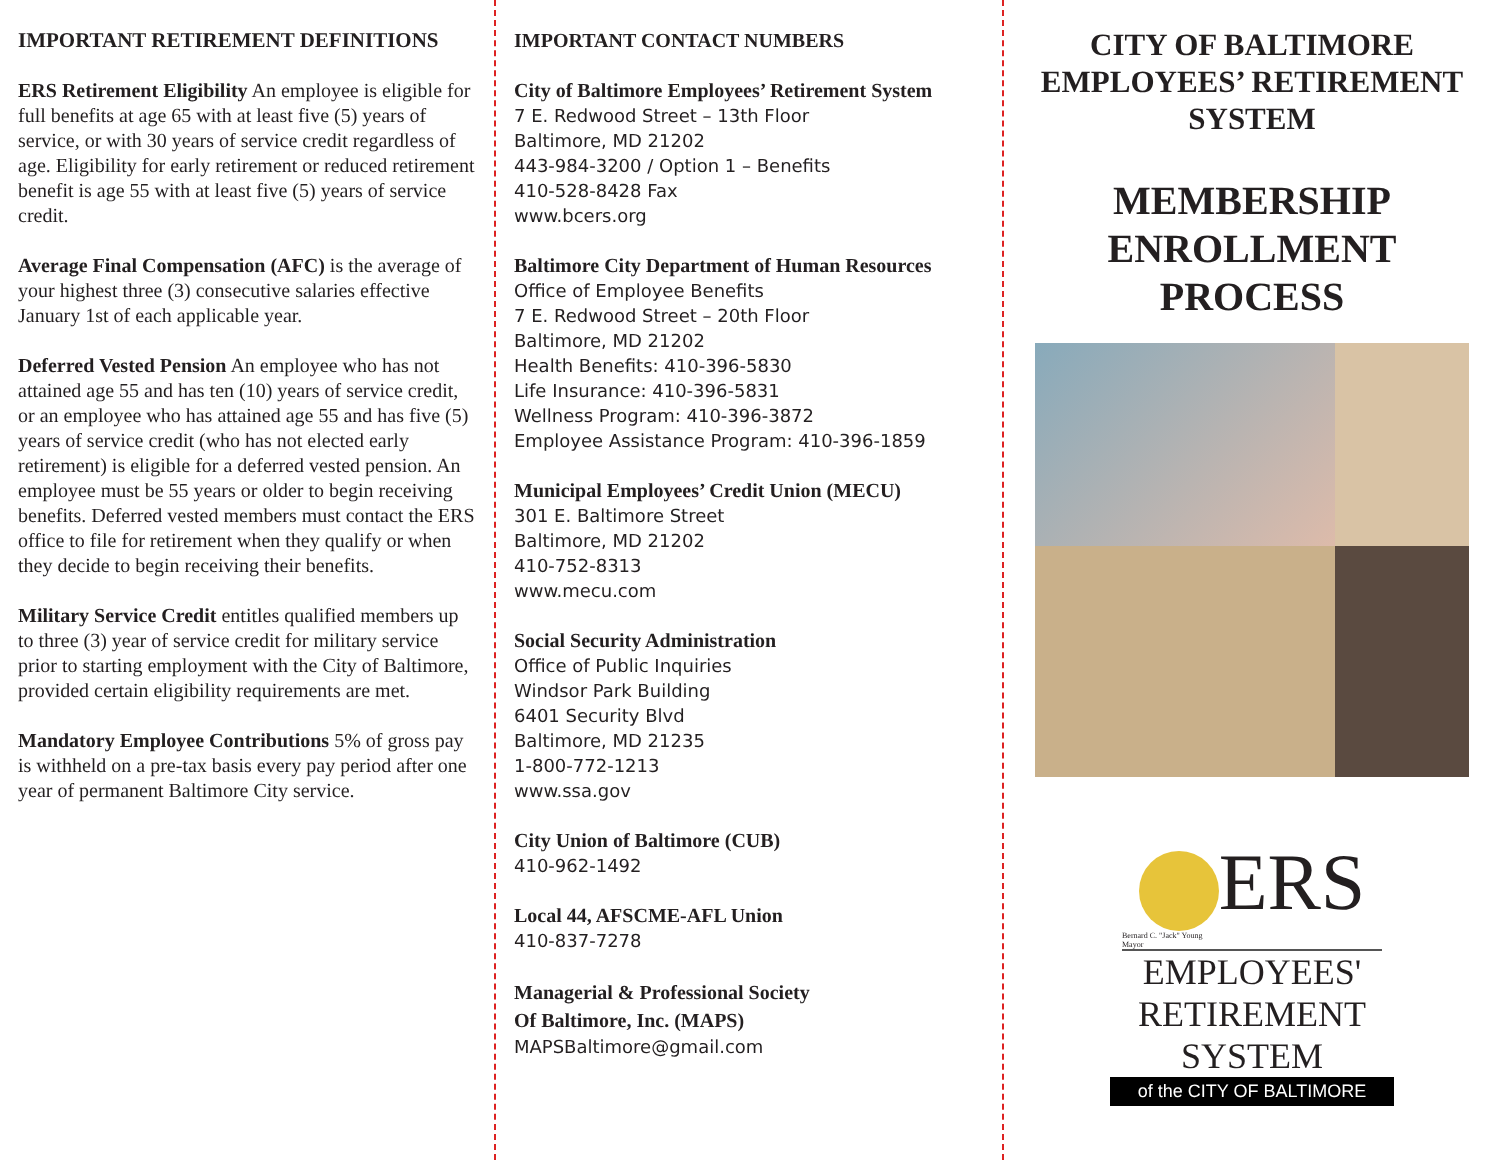IMPORTANT RETIREMENT DEFINITIONS
ERS Retirement Eligibility An employee is eligible for full benefits at age 65 with at least five (5) years of service, or with 30 years of service credit regardless of age. Eligibility for early retirement or reduced retirement benefit is age 55 with at least five (5) years of service credit.
Average Final Compensation (AFC) is the average of your highest three (3) consecutive salaries effective January 1st of each applicable year.
Deferred Vested Pension An employee who has not attained age 55 and has ten (10) years of service credit, or an employee who has attained age 55 and has five (5) years of service credit (who has not elected early retirement) is eligible for a deferred vested pension. An employee must be 55 years or older to begin receiving benefits. Deferred vested members must contact the ERS office to file for retirement when they qualify or when they decide to begin receiving their benefits.
Military Service Credit entitles qualified members up to three (3) year of service credit for military service prior to starting employment with the City of Baltimore, provided certain eligibility requirements are met.
Mandatory Employee Contributions 5% of gross pay is withheld on a pre-tax basis every pay period after one year of permanent Baltimore City service.
IMPORTANT CONTACT NUMBERS
City of Baltimore Employees’ Retirement System
7 E. Redwood Street – 13th Floor
Baltimore, MD 21202
443-984-3200 / Option 1 – Benefits
410-528-8428 Fax
www.bcers.org
Baltimore City Department of Human Resources
Office of Employee Benefits
7 E. Redwood Street – 20th Floor
Baltimore, MD 21202
Health Benefits: 410-396-5830
Life Insurance: 410-396-5831
Wellness Program: 410-396-3872
Employee Assistance Program: 410-396-1859
Municipal Employees’ Credit Union (MECU)
301 E. Baltimore Street
Baltimore, MD 21202
410-752-8313
www.mecu.com
Social Security Administration
Office of Public Inquiries
Windsor Park Building
6401 Security Blvd
Baltimore, MD 21235
1-800-772-1213
www.ssa.gov
City Union of Baltimore (CUB)
410-962-1492
Local 44, AFSCME-AFL Union
410-837-7278
Managerial & Professional Society
Of Baltimore, Inc. (MAPS)
MAPSBaltimore@gmail.com
CITY OF BALTIMORE
EMPLOYEES’ RETIREMENT
SYSTEM
MEMBERSHIP
ENROLLMENT
PROCESS
ERS
Bernard C. "Jack" Young
Mayor
EMPLOYEES'
RETIREMENT
SYSTEM
of the CITY OF BALTIMORE